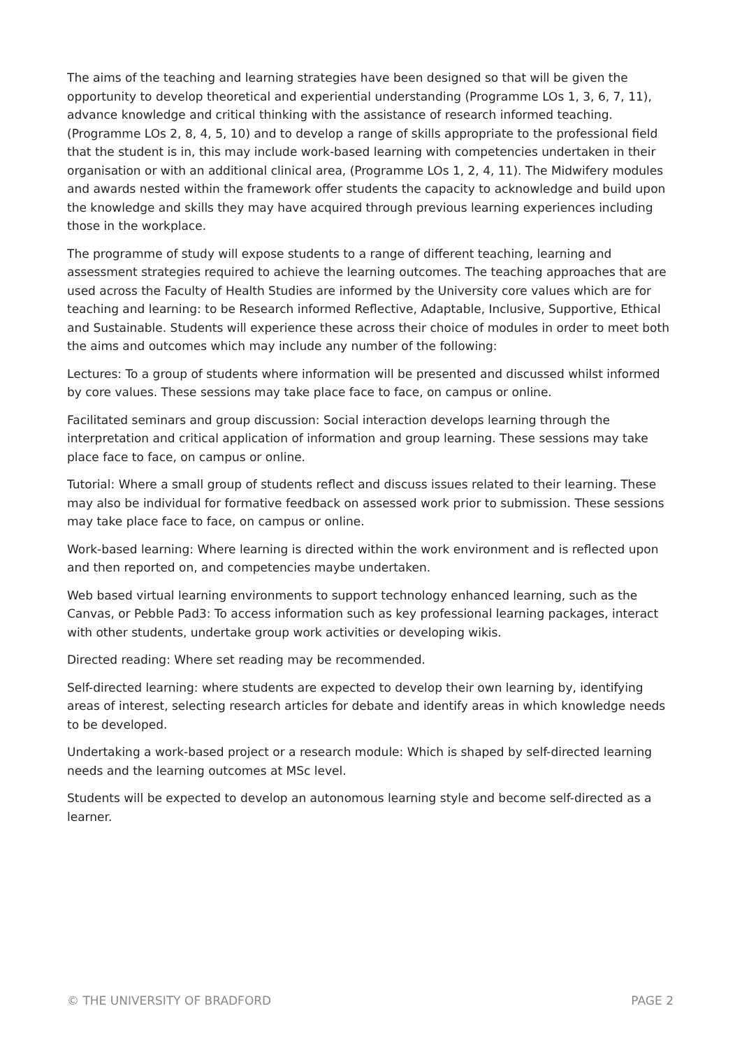The aims of the teaching and learning strategies have been designed so that will be given the opportunity to develop theoretical and experiential understanding (Programme LOs 1, 3, 6, 7, 11), advance knowledge and critical thinking with the assistance of research informed teaching. (Programme LOs 2, 8, 4, 5, 10) and to develop a range of skills appropriate to the professional field that the student is in, this may include work-based learning with competencies undertaken in their organisation or with an additional clinical area, (Programme LOs 1, 2, 4, 11). The Midwifery modules and awards nested within the framework offer students the capacity to acknowledge and build upon the knowledge and skills they may have acquired through previous learning experiences including those in the workplace.
The programme of study will expose students to a range of different teaching, learning and assessment strategies required to achieve the learning outcomes. The teaching approaches that are used across the Faculty of Health Studies are informed by the University core values which are for teaching and learning: to be Research informed Reflective, Adaptable, Inclusive, Supportive, Ethical and Sustainable. Students will experience these across their choice of modules in order to meet both the aims and outcomes which may include any number of the following:
Lectures: To a group of students where information will be presented and discussed whilst informed by core values. These sessions may take place face to face, on campus or online.
Facilitated seminars and group discussion: Social interaction develops learning through the interpretation and critical application of information and group learning. These sessions may take place face to face, on campus or online.
Tutorial: Where a small group of students reflect and discuss issues related to their learning. These may also be individual for formative feedback on assessed work prior to submission. These sessions may take place face to face, on campus or online.
Work-based learning: Where learning is directed within the work environment and is reflected upon and then reported on, and competencies maybe undertaken.
Web based virtual learning environments to support technology enhanced learning, such as the Canvas, or Pebble Pad3: To access information such as key professional learning packages, interact with other students, undertake group work activities or developing wikis.
Directed reading: Where set reading may be recommended.
Self-directed learning: where students are expected to develop their own learning by, identifying areas of interest, selecting research articles for debate and identify areas in which knowledge needs to be developed.
Undertaking a work-based project or a research module: Which is shaped by self-directed learning needs and the learning outcomes at MSc level.
Students will be expected to develop an autonomous learning style and become self-directed as a learner.
© THE UNIVERSITY OF BRADFORD PAGE 2